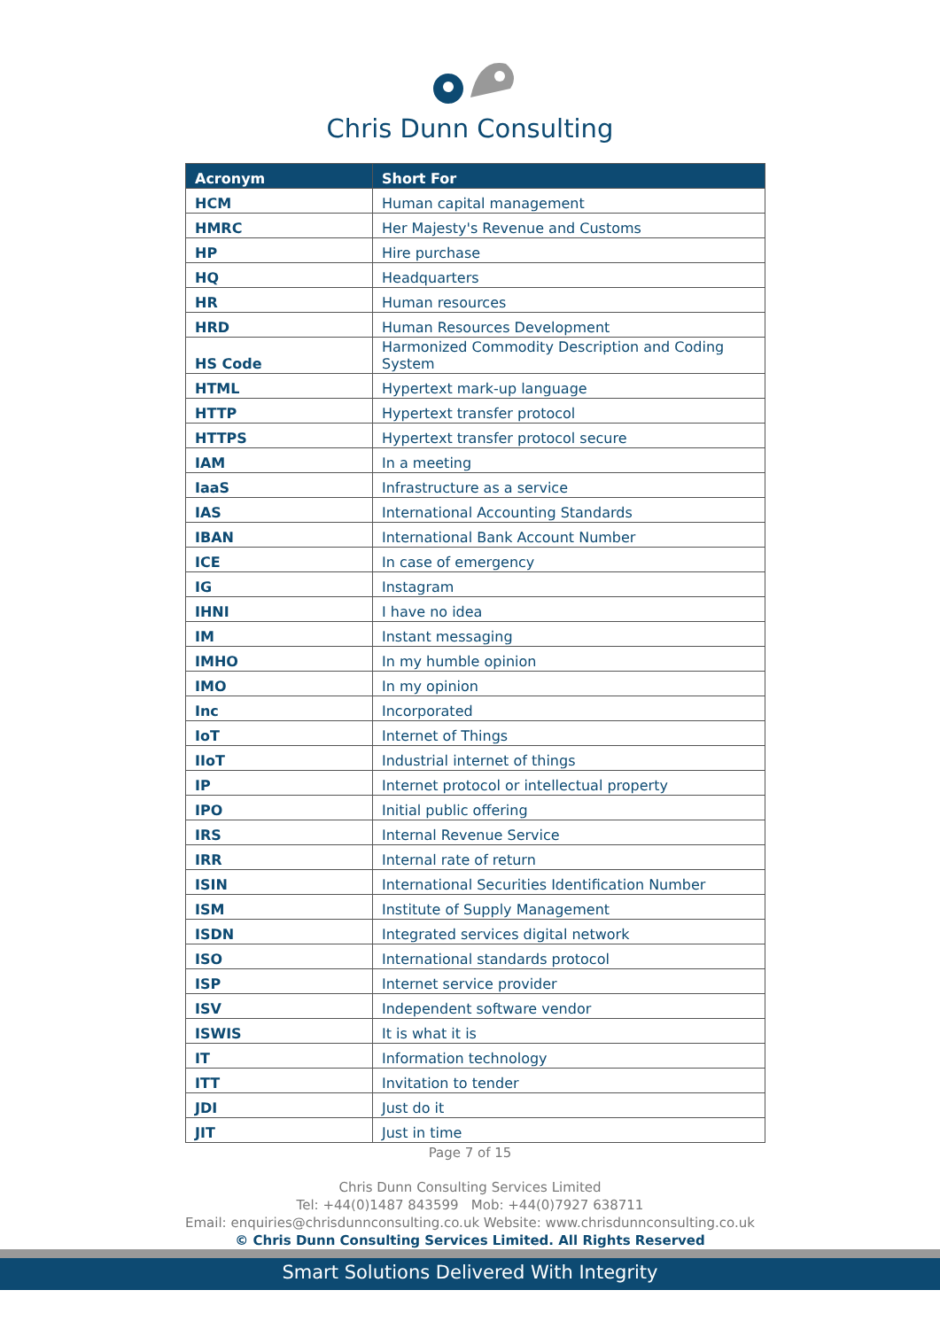Chris Dunn Consulting
| Acronym | Short For |
| --- | --- |
| HCM | Human capital management |
| HMRC | Her Majesty's Revenue and Customs |
| HP | Hire purchase |
| HQ | Headquarters |
| HR | Human resources |
| HRD | Human Resources Development |
| HS Code | Harmonized Commodity Description and Coding System |
| HTML | Hypertext mark-up language |
| HTTP | Hypertext transfer protocol |
| HTTPS | Hypertext transfer protocol secure |
| IAM | In a meeting |
| IaaS | Infrastructure as a service |
| IAS | International Accounting Standards |
| IBAN | International Bank Account Number |
| ICE | In case of emergency |
| IG | Instagram |
| IHNI | I have no idea |
| IM | Instant messaging |
| IMHO | In my humble opinion |
| IMO | In my opinion |
| Inc | Incorporated |
| IoT | Internet of Things |
| IIoT | Industrial internet of things |
| IP | Internet protocol or intellectual property |
| IPO | Initial public offering |
| IRS | Internal Revenue Service |
| IRR | Internal rate of return |
| ISIN | International Securities Identification Number |
| ISM | Institute of Supply Management |
| ISDN | Integrated services digital network |
| ISO | International standards protocol |
| ISP | Internet service provider |
| ISV | Independent software vendor |
| ISWIS | It is what it is |
| IT | Information technology |
| ITT | Invitation to tender |
| JDI | Just do it |
| JIT | Just in time |
Page 7 of 15
Chris Dunn Consulting Services Limited
Tel: +44(0)1487 843599 Mob: +44(0)7927 638711
Email: enquiries@chrisdunnconsulting.co.uk Website: www.chrisdunnconsulting.co.uk
© Chris Dunn Consulting Services Limited. All Rights Reserved
Smart Solutions Delivered With Integrity